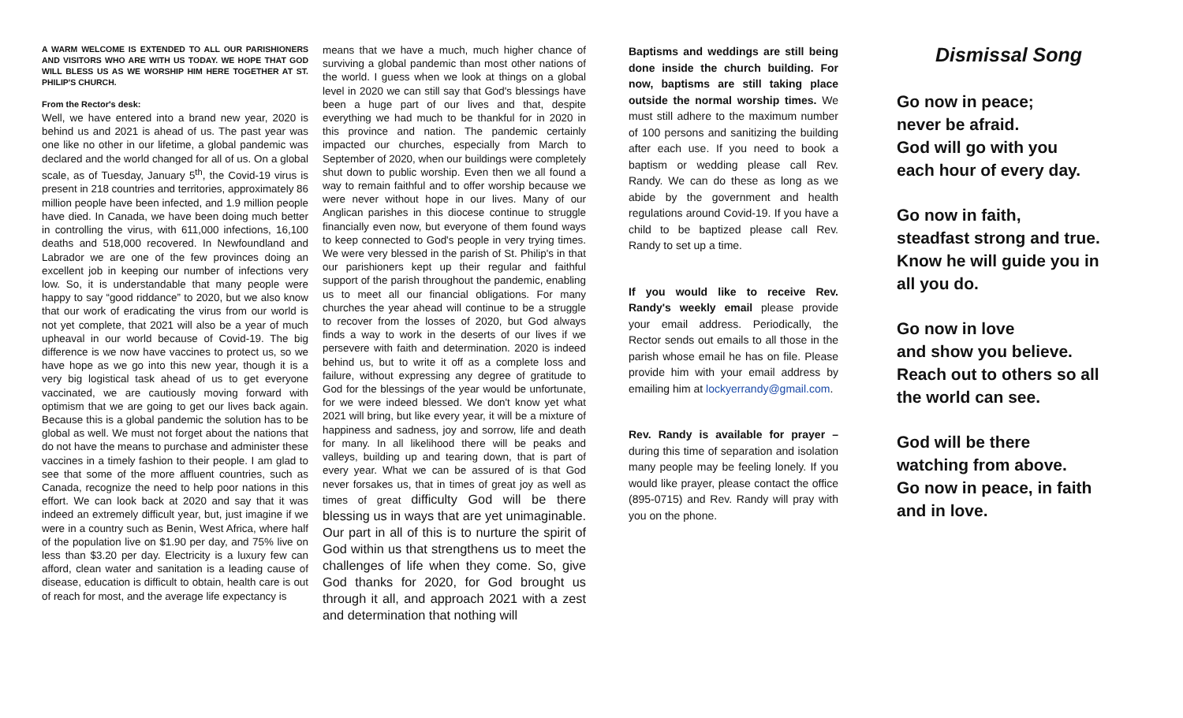A WARM WELCOME IS EXTENDED TO ALL OUR PARISHIONERS AND VISITORS WHO ARE WITH US TODAY. WE HOPE THAT GOD WILL BLESS US AS WE WORSHIP HIM HERE TOGETHER AT ST. PHILIP'S CHURCH.
From the Rector's desk:
Well, we have entered into a brand new year, 2020 is behind us and 2021 is ahead of us. The past year was one like no other in our lifetime, a global pandemic was declared and the world changed for all of us. On a global scale, as of Tuesday, January 5<sup>th</sup>, the Covid-19 virus is present in 218 countries and territories, approximately 86 million people have been infected, and 1.9 million people have died. In Canada, we have been doing much better in controlling the virus, with 611,000 infections, 16,100 deaths and 518,000 recovered. In Newfoundland and Labrador we are one of the few provinces doing an excellent job in keeping our number of infections very low. So, it is understandable that many people were happy to say “good riddance” to 2020, but we also know that our work of eradicating the virus from our world is not yet complete, that 2021 will also be a year of much upheaval in our world because of Covid-19. The big difference is we now have vaccines to protect us, so we have hope as we go into this new year, though it is a very big logistical task ahead of us to get everyone vaccinated, we are cautiously moving forward with optimism that we are going to get our lives back again. Because this is a global pandemic the solution has to be global as well. We must not forget about the nations that do not have the means to purchase and administer these vaccines in a timely fashion to their people. I am glad to see that some of the more affluent countries, such as Canada, recognize the need to help poor nations in this effort. We can look back at 2020 and say that it was indeed an extremely difficult year, but, just imagine if we were in a country such as Benin, West Africa, where half of the population live on $1.90 per day, and 75% live on less than $3.20 per day. Electricity is a luxury few can afford, clean water and sanitation is a leading cause of disease, education is difficult to obtain, health care is out of reach for most, and the average life expectancy is
means that we have a much, much higher chance of surviving a global pandemic than most other nations of the world. I guess when we look at things on a global level in 2020 we can still say that God's blessings have been a huge part of our lives and that, despite everything we had much to be thankful for in 2020 in this province and nation. The pandemic certainly impacted our churches, especially from March to September of 2020, when our buildings were completely shut down to public worship. Even then we all found a way to remain faithful and to offer worship because we were never without hope in our lives. Many of our Anglican parishes in this diocese continue to struggle financially even now, but everyone of them found ways to keep connected to God's people in very trying times. We were very blessed in the parish of St. Philip's in that our parishioners kept up their regular and faithful support of the parish throughout the pandemic, enabling us to meet all our financial obligations. For many churches the year ahead will continue to be a struggle to recover from the losses of 2020, but God always finds a way to work in the deserts of our lives if we persevere with faith and determination. 2020 is indeed behind us, but to write it off as a complete loss and failure, without expressing any degree of gratitude to God for the blessings of the year would be unfortunate, for we were indeed blessed. We don't know yet what 2021 will bring, but like every year, it will be a mixture of happiness and sadness, joy and sorrow, life and death for many. In all likelihood there will be peaks and valleys, building up and tearing down, that is part of every year. What we can be assured of is that God never forsakes us, that in times of great joy as well as times of great difficulty God will be there blessing us in ways that are yet unimaginable. Our part in all of this is to nurture the spirit of God within us that strengthens us to meet the challenges of life when they come. So, give God thanks for 2020, for God brought us through it all, and approach 2021 with a zest and determination that nothing will
Baptisms and weddings are still being done inside the church building. For now, baptisms are still taking place outside the normal worship times. We must still adhere to the maximum number of 100 persons and sanitizing the building after each use. If you need to book a baptism or wedding please call Rev. Randy. We can do these as long as we abide by the government and health regulations around Covid-19. If you have a child to be baptized please call Rev. Randy to set up a time.
If you would like to receive Rev. Randy's weekly email please provide your email address. Periodically, the Rector sends out emails to all those in the parish whose email he has on file. Please provide him with your email address by emailing him at lockyerrandy@gmail.com.
Rev. Randy is available for prayer – during this time of separation and isolation many people may be feeling lonely. If you would like prayer, please contact the office (895-0715) and Rev. Randy will pray with you on the phone.
Dismissal Song
Go now in peace;
never be afraid.
God will go with you
each hour of every day.
Go now in faith,
steadfast strong and true. Know he will guide you in all you do.
Go now in love
and show you believe. Reach out to others so all the world can see.
God will be there
watching from above.
Go now in peace, in faith and in love.